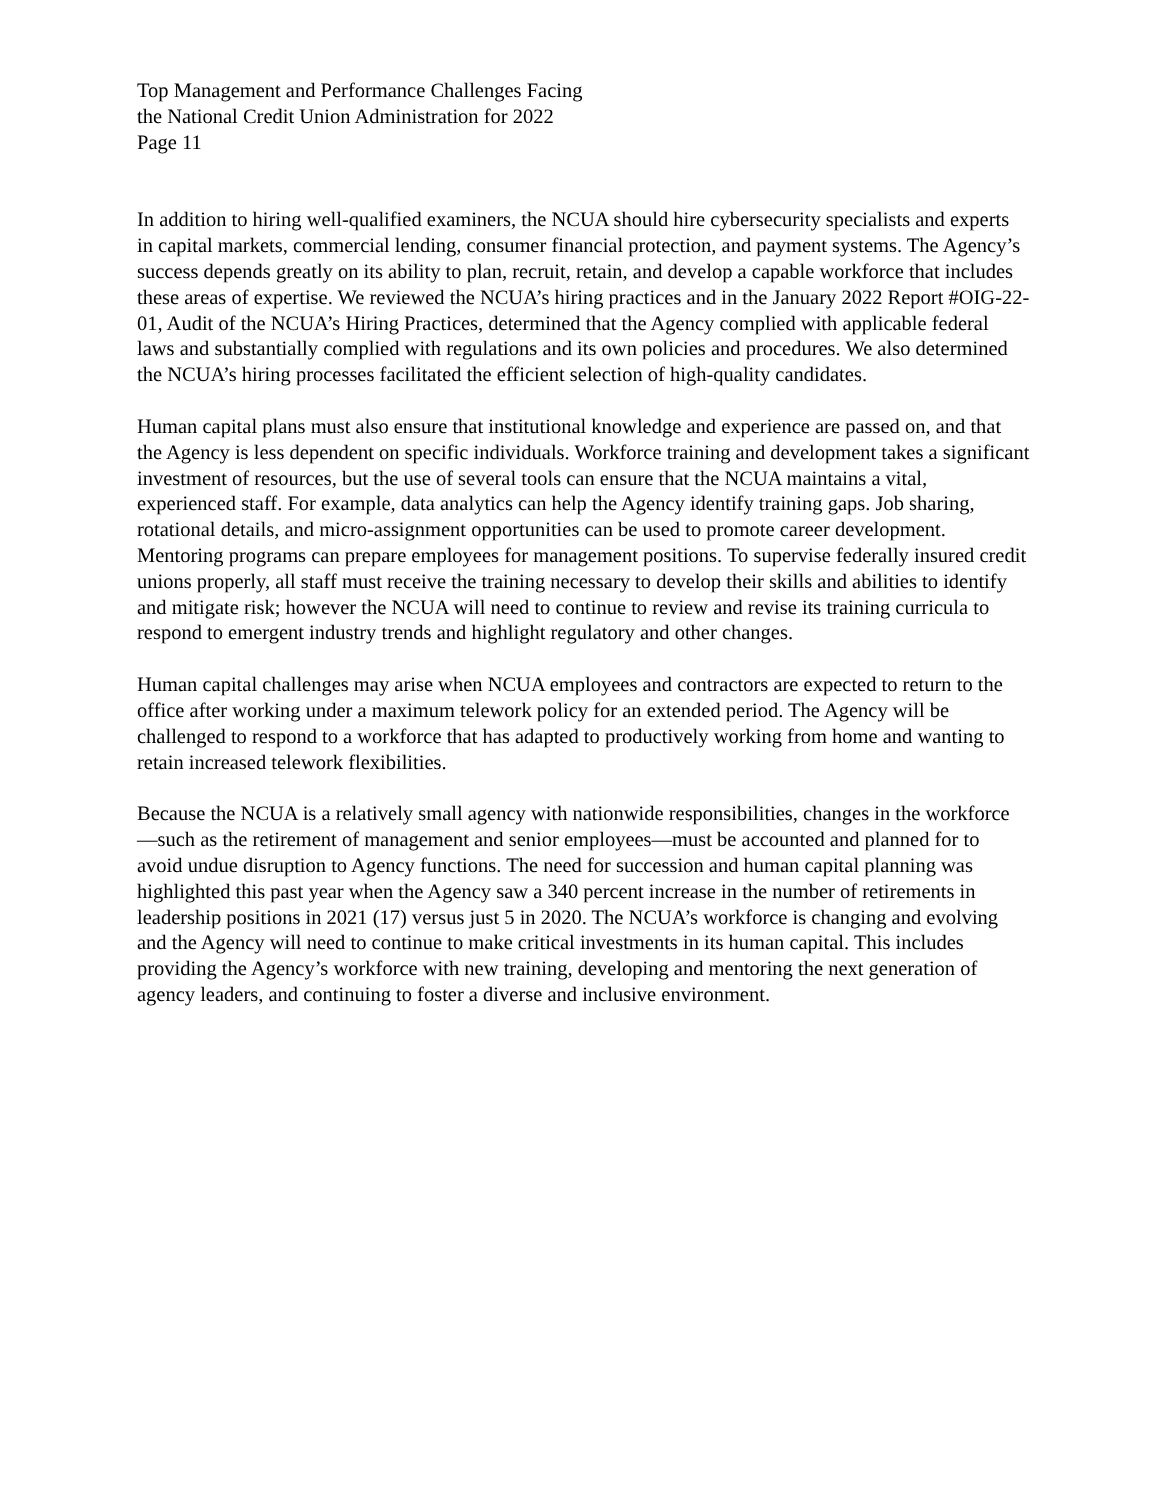Top Management and Performance Challenges Facing
the National Credit Union Administration for 2022
Page 11
In addition to hiring well-qualified examiners, the NCUA should hire cybersecurity specialists and experts in capital markets, commercial lending, consumer financial protection, and payment systems. The Agency’s success depends greatly on its ability to plan, recruit, retain, and develop a capable workforce that includes these areas of expertise. We reviewed the NCUA’s hiring practices and in the January 2022 Report #OIG-22-01, Audit of the NCUA’s Hiring Practices, determined that the Agency complied with applicable federal laws and substantially complied with regulations and its own policies and procedures. We also determined the NCUA’s hiring processes facilitated the efficient selection of high-quality candidates.
Human capital plans must also ensure that institutional knowledge and experience are passed on, and that the Agency is less dependent on specific individuals. Workforce training and development takes a significant investment of resources, but the use of several tools can ensure that the NCUA maintains a vital, experienced staff. For example, data analytics can help the Agency identify training gaps. Job sharing, rotational details, and micro-assignment opportunities can be used to promote career development. Mentoring programs can prepare employees for management positions. To supervise federally insured credit unions properly, all staff must receive the training necessary to develop their skills and abilities to identify and mitigate risk; however the NCUA will need to continue to review and revise its training curricula to respond to emergent industry trends and highlight regulatory and other changes.
Human capital challenges may arise when NCUA employees and contractors are expected to return to the office after working under a maximum telework policy for an extended period. The Agency will be challenged to respond to a workforce that has adapted to productively working from home and wanting to retain increased telework flexibilities.
Because the NCUA is a relatively small agency with nationwide responsibilities, changes in the workforce—such as the retirement of management and senior employees—must be accounted and planned for to avoid undue disruption to Agency functions. The need for succession and human capital planning was highlighted this past year when the Agency saw a 340 percent increase in the number of retirements in leadership positions in 2021 (17) versus just 5 in 2020. The NCUA’s workforce is changing and evolving and the Agency will need to continue to make critical investments in its human capital. This includes providing the Agency’s workforce with new training, developing and mentoring the next generation of agency leaders, and continuing to foster a diverse and inclusive environment.